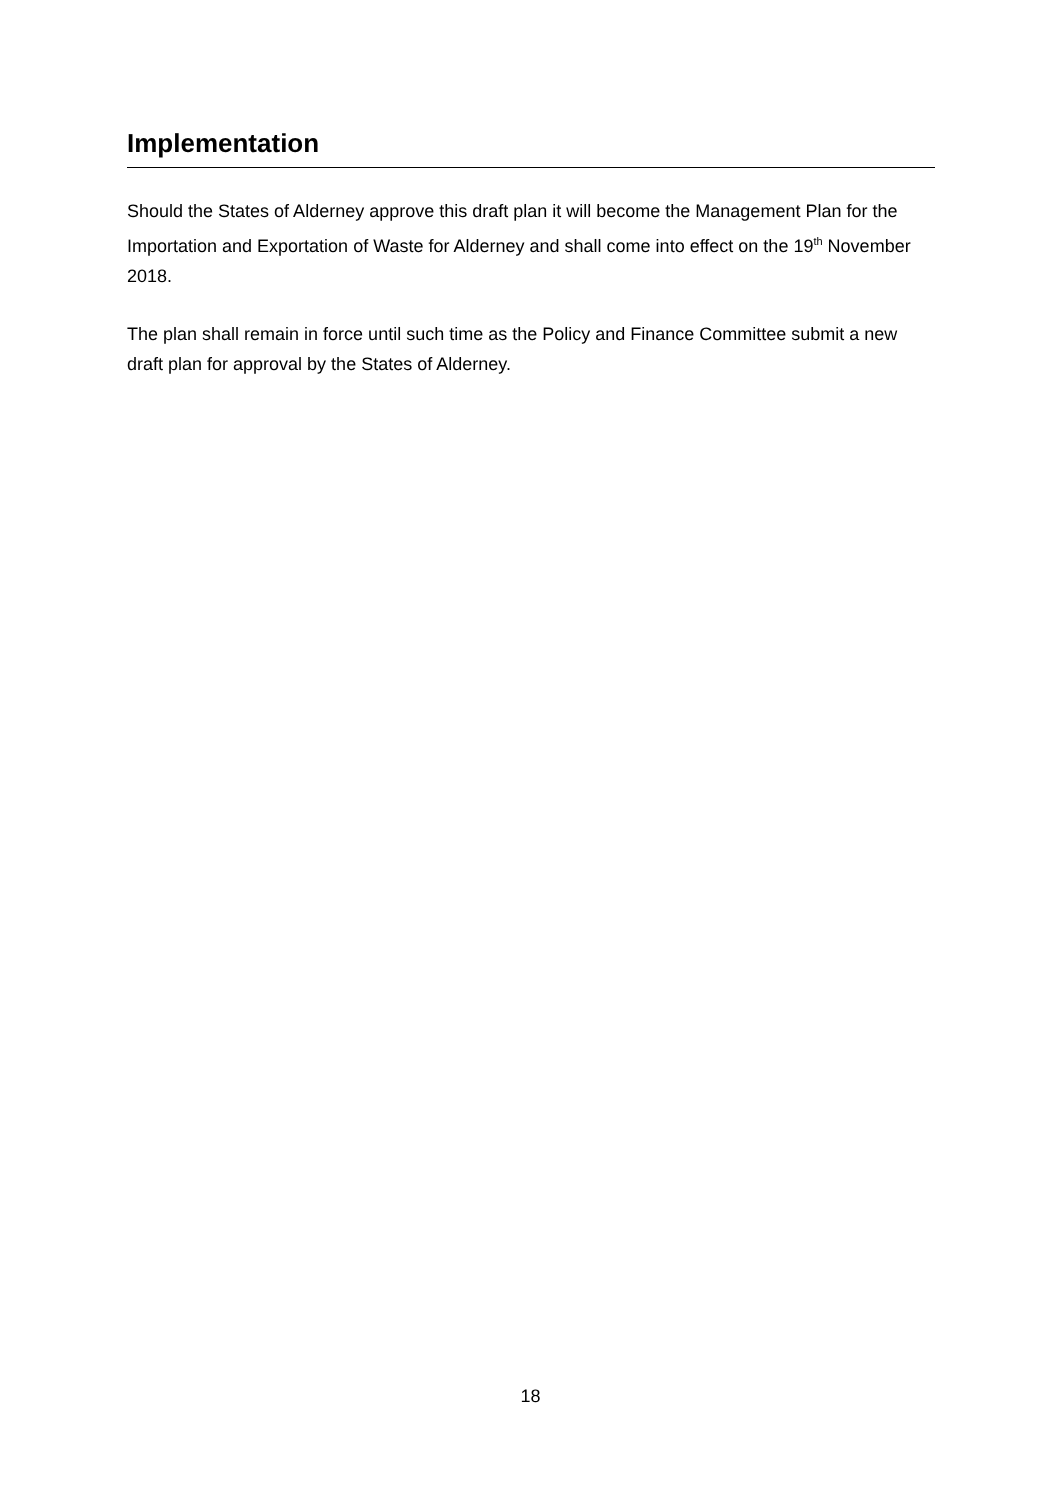Implementation
Should the States of Alderney approve this draft plan it will become the Management Plan for the Importation and Exportation of Waste for Alderney and shall come into effect on the 19<sup>th</sup> November 2018.
The plan shall remain in force until such time as the Policy and Finance Committee submit a new draft plan for approval by the States of Alderney.
18